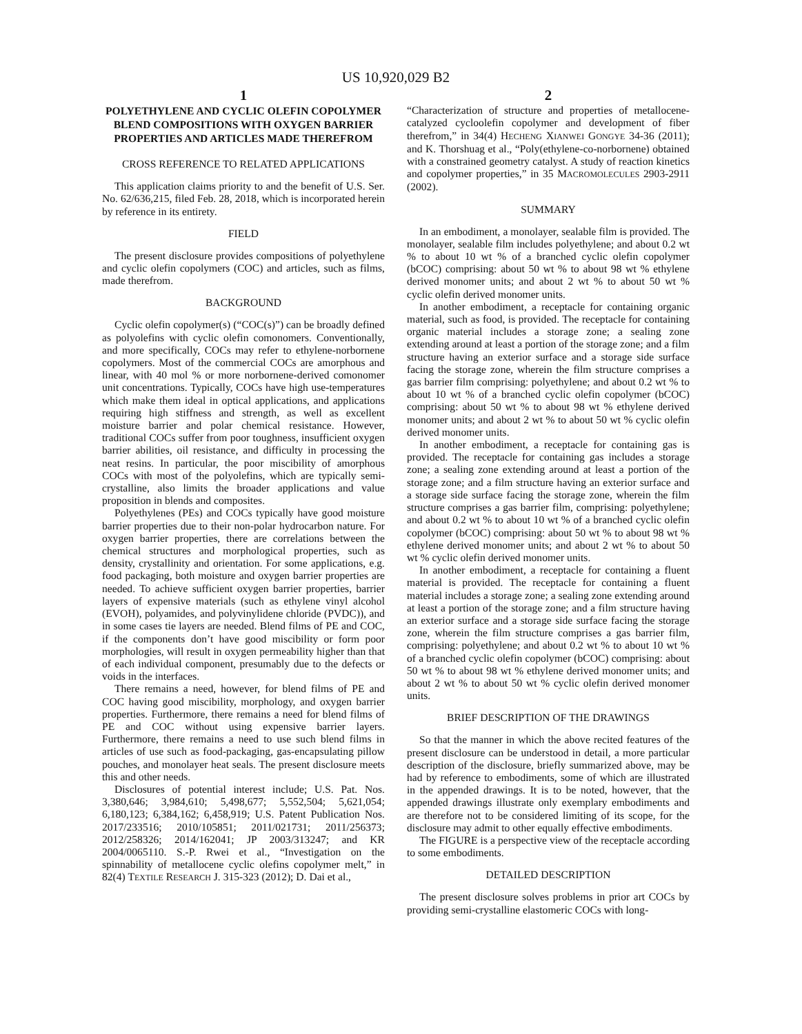US 10,920,029 B2
1
POLYETHYLENE AND CYCLIC OLEFIN COPOLYMER BLEND COMPOSITIONS WITH OXYGEN BARRIER PROPERTIES AND ARTICLES MADE THEREFROM
CROSS REFERENCE TO RELATED APPLICATIONS
This application claims priority to and the benefit of U.S. Ser. No. 62/636,215, filed Feb. 28, 2018, which is incorporated herein by reference in its entirety.
FIELD
The present disclosure provides compositions of polyethylene and cyclic olefin copolymers (COC) and articles, such as films, made therefrom.
BACKGROUND
Cyclic olefin copolymer(s) (“COC(s)”) can be broadly defined as polyolefins with cyclic olefin comonomers. Conventionally, and more specifically, COCs may refer to ethylene-norbornene copolymers. Most of the commercial COCs are amorphous and linear, with 40 mol % or more norbornene-derived comonomer unit concentrations. Typically, COCs have high use-temperatures which make them ideal in optical applications, and applications requiring high stiffness and strength, as well as excellent moisture barrier and polar chemical resistance. However, traditional COCs suffer from poor toughness, insufficient oxygen barrier abilities, oil resistance, and difficulty in processing the neat resins. In particular, the poor miscibility of amorphous COCs with most of the polyolefins, which are typically semi-crystalline, also limits the broader applications and value proposition in blends and composites.
Polyethylenes (PEs) and COCs typically have good moisture barrier properties due to their non-polar hydrocarbon nature. For oxygen barrier properties, there are correlations between the chemical structures and morphological properties, such as density, crystallinity and orientation. For some applications, e.g. food packaging, both moisture and oxygen barrier properties are needed. To achieve sufficient oxygen barrier properties, barrier layers of expensive materials (such as ethylene vinyl alcohol (EVOH), polyamides, and polyvinylidene chloride (PVDC)), and in some cases tie layers are needed. Blend films of PE and COC, if the components don’t have good miscibility or form poor morphologies, will result in oxygen permeability higher than that of each individual component, presumably due to the defects or voids in the interfaces.
There remains a need, however, for blend films of PE and COC having good miscibility, morphology, and oxygen barrier properties. Furthermore, there remains a need for blend films of PE and COC without using expensive barrier layers. Furthermore, there remains a need to use such blend films in articles of use such as food-packaging, gas-encapsulating pillow pouches, and monolayer heat seals. The present disclosure meets this and other needs.
Disclosures of potential interest include; U.S. Pat. Nos. 3,380,646; 3,984,610; 5,498,677; 5,552,504; 5,621,054; 6,180,123; 6,384,162; 6,458,919; U.S. Patent Publication Nos. 2017/233516; 2010/105851; 2011/021731; 2011/256373; 2012/258326; 2014/162041; JP 2003/313247; and KR 2004/0065110. S.-P. Rwei et al., “Investigation on the spinnability of metallocene cyclic olefins copolymer melt,” in 82(4) TEXTILE RESEARCH J. 315-323 (2012); D. Dai et al.,
2
“Characterization of structure and properties of metallocene-catalyzed cycloolefin copolymer and development of fiber therefrom,” in 34(4) HECHENG XIANWEI GONGYE 34-36 (2011); and K. Thorshuag et al., “Poly(ethylene-co-norbornene) obtained with a constrained geometry catalyst. A study of reaction kinetics and copolymer properties,” in 35 MACROMOLECULES 2903-2911 (2002).
SUMMARY
In an embodiment, a monolayer, sealable film is provided. The monolayer, sealable film includes polyethylene; and about 0.2 wt % to about 10 wt % of a branched cyclic olefin copolymer (bCOC) comprising: about 50 wt % to about 98 wt % ethylene derived monomer units; and about 2 wt % to about 50 wt % cyclic olefin derived monomer units.
In another embodiment, a receptacle for containing organic material, such as food, is provided. The receptacle for containing organic material includes a storage zone; a sealing zone extending around at least a portion of the storage zone; and a film structure having an exterior surface and a storage side surface facing the storage zone, wherein the film structure comprises a gas barrier film comprising: polyethylene; and about 0.2 wt % to about 10 wt % of a branched cyclic olefin copolymer (bCOC) comprising: about 50 wt % to about 98 wt % ethylene derived monomer units; and about 2 wt % to about 50 wt % cyclic olefin derived monomer units.
In another embodiment, a receptacle for containing gas is provided. The receptacle for containing gas includes a storage zone; a sealing zone extending around at least a portion of the storage zone; and a film structure having an exterior surface and a storage side surface facing the storage zone, wherein the film structure comprises a gas barrier film, comprising: polyethylene; and about 0.2 wt % to about 10 wt % of a branched cyclic olefin copolymer (bCOC) comprising: about 50 wt % to about 98 wt % ethylene derived monomer units; and about 2 wt % to about 50 wt % cyclic olefin derived monomer units.
In another embodiment, a receptacle for containing a fluent material is provided. The receptacle for containing a fluent material includes a storage zone; a sealing zone extending around at least a portion of the storage zone; and a film structure having an exterior surface and a storage side surface facing the storage zone, wherein the film structure comprises a gas barrier film, comprising: polyethylene; and about 0.2 wt % to about 10 wt % of a branched cyclic olefin copolymer (bCOC) comprising: about 50 wt % to about 98 wt % ethylene derived monomer units; and about 2 wt % to about 50 wt % cyclic olefin derived monomer units.
BRIEF DESCRIPTION OF THE DRAWINGS
So that the manner in which the above recited features of the present disclosure can be understood in detail, a more particular description of the disclosure, briefly summarized above, may be had by reference to embodiments, some of which are illustrated in the appended drawings. It is to be noted, however, that the appended drawings illustrate only exemplary embodiments and are therefore not to be considered limiting of its scope, for the disclosure may admit to other equally effective embodiments.
The FIGURE is a perspective view of the receptacle according to some embodiments.
DETAILED DESCRIPTION
The present disclosure solves problems in prior art COCs by providing semi-crystalline elastomeric COCs with long-